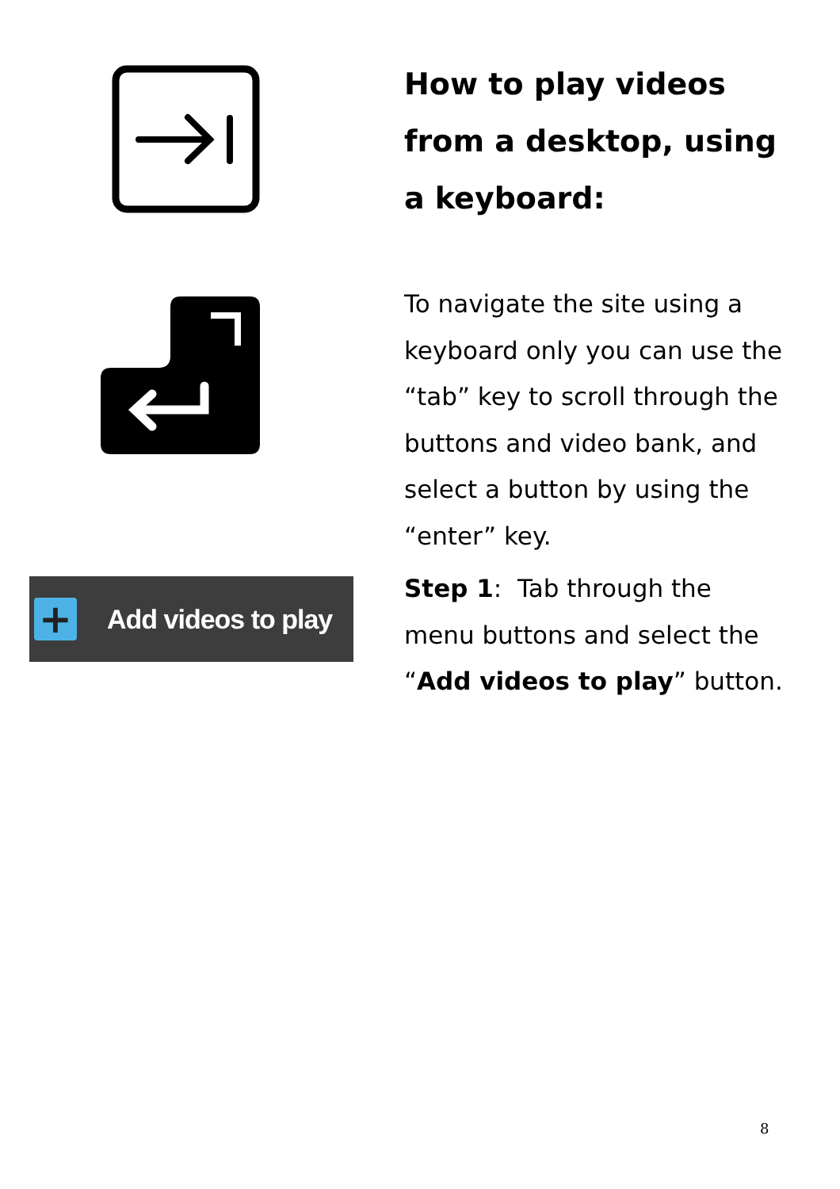How to play videos from a desktop, using a keyboard:
To navigate the site using a keyboard only you can use the “tab” key to scroll through the buttons and video bank, and select a button by using the “enter” key.
+
Add videos to play
Step 1: Tab through the menu buttons and select the “Add videos to play” button.
8